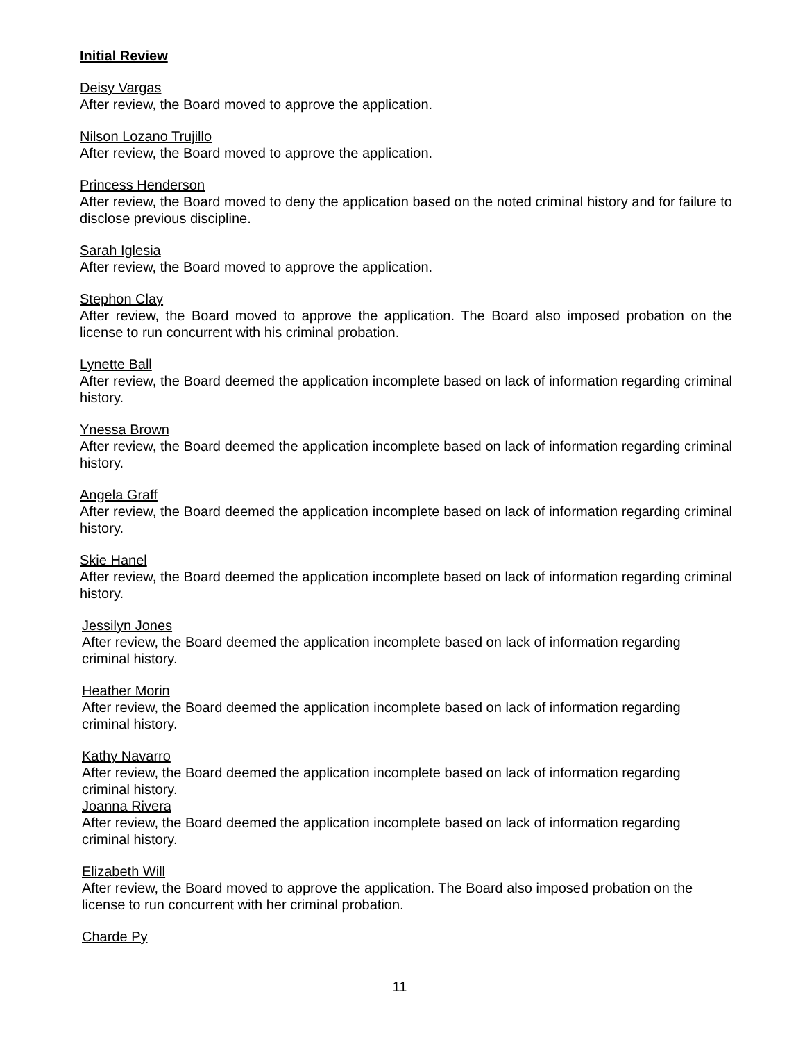Initial Review
Deisy Vargas
After review, the Board moved to approve the application.
Nilson Lozano Trujillo
After review, the Board moved to approve the application.
Princess Henderson
After review, the Board moved to deny the application based on the noted criminal history and for failure to disclose previous discipline.
Sarah Iglesia
After review, the Board moved to approve the application.
Stephon Clay
After review, the Board moved to approve the application. The Board also imposed probation on the license to run concurrent with his criminal probation.
Lynette Ball
After review, the Board deemed the application incomplete based on lack of information regarding criminal history.
Ynessa Brown
After review, the Board deemed the application incomplete based on lack of information regarding criminal history.
Angela Graff
After review, the Board deemed the application incomplete based on lack of information regarding criminal history.
Skie Hanel
After review, the Board deemed the application incomplete based on lack of information regarding criminal history.
Jessilyn Jones
After review, the Board deemed the application incomplete based on lack of information regarding criminal history.
Heather Morin
After review, the Board deemed the application incomplete based on lack of information regarding criminal history.
Kathy Navarro
After review, the Board deemed the application incomplete based on lack of information regarding criminal history.
Joanna Rivera
After review, the Board deemed the application incomplete based on lack of information regarding criminal history.
Elizabeth Will
After review, the Board moved to approve the application. The Board also imposed probation on the license to run concurrent with her criminal probation.
Charde Py
11